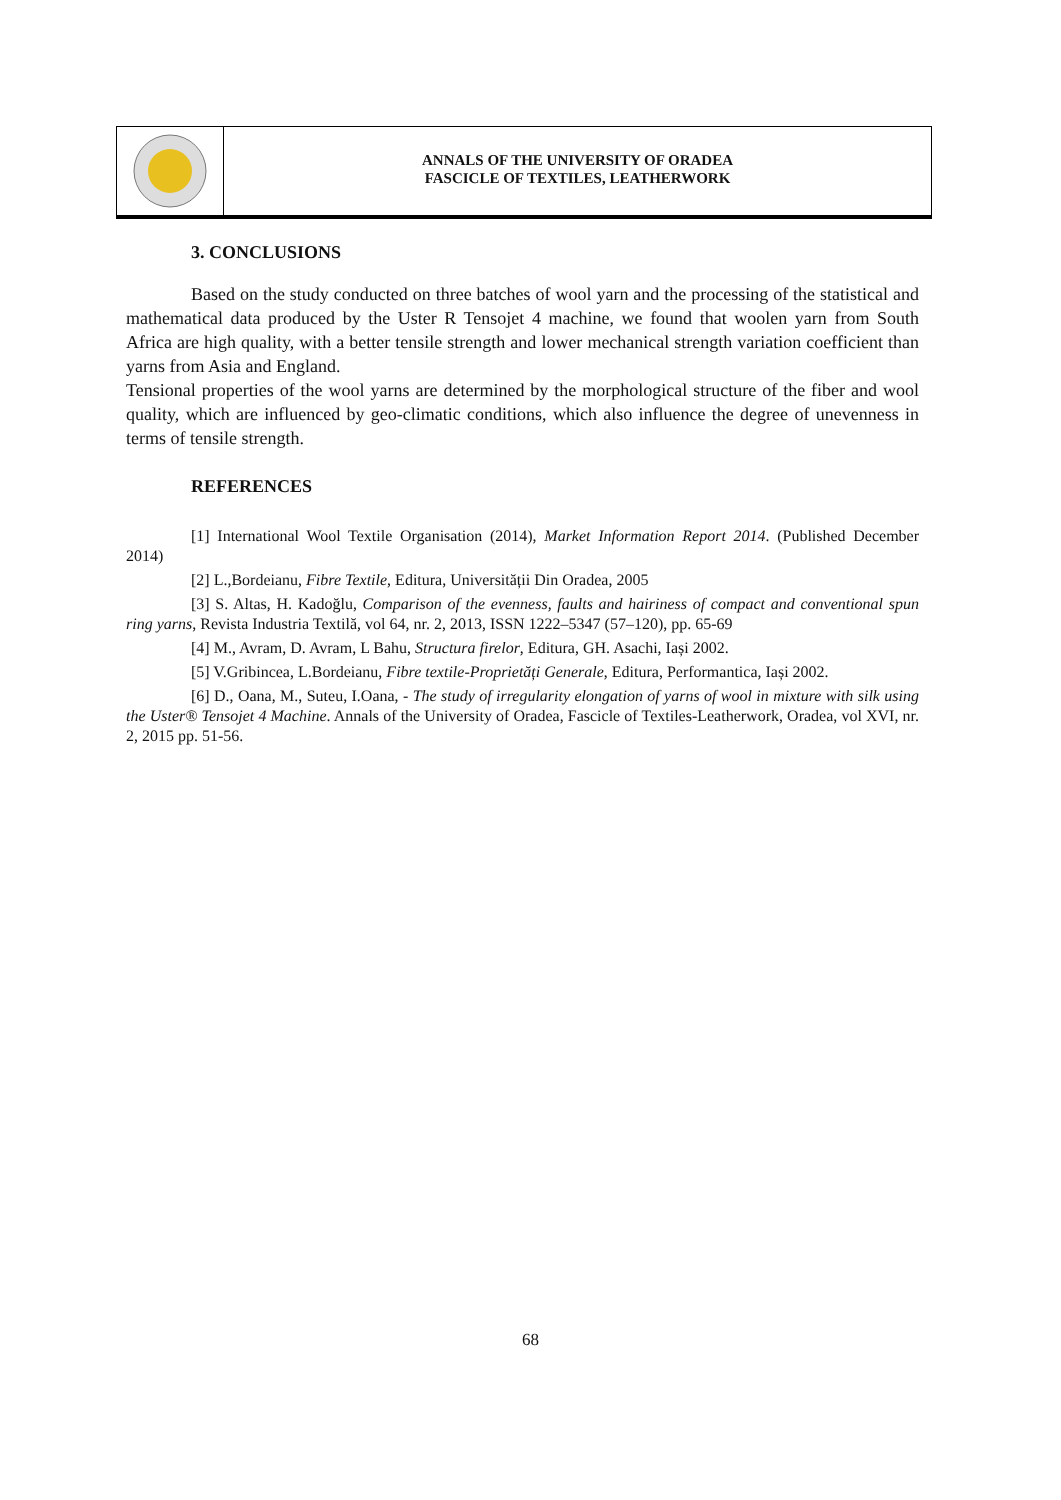ANNALS OF THE UNIVERSITY OF ORADEA
FASCICLE OF TEXTILES, LEATHERWORK
3. CONCLUSIONS
Based on the study conducted on three batches of wool yarn and the processing of the statistical and mathematical data produced by the Uster R Tensojet 4 machine, we found that woolen yarn from South Africa are high quality, with a better tensile strength and lower mechanical strength variation coefficient than yarns from Asia and England.
Tensional properties of the wool yarns are determined by the morphological structure of the fiber and wool quality, which are influenced by geo-climatic conditions, which also influence the degree of unevenness in terms of tensile strength.
REFERENCES
[1] International Wool Textile Organisation (2014), Market Information Report 2014. (Published December 2014)
[2] L.,Bordeianu, Fibre Textile, Editura, Universității Din Oradea, 2005
[3] S. Altas, H. Kadoğlu, Comparison of the evenness, faults and hairiness of compact and conventional spun ring yarns, Revista Industria Textilă, vol 64, nr. 2, 2013, ISSN 1222–5347 (57–120), pp. 65-69
[4] M., Avram, D. Avram, L Bahu, Structura firelor, Editura, GH. Asachi, Iași 2002.
[5] V.Gribincea, L.Bordeianu, Fibre textile-Proprietăți Generale, Editura, Performantica, Iași 2002.
[6] D., Oana, M., Suteu, I.Oana, - The study of irregularity elongation of yarns of wool in mixture with silk using the Uster® Tensojet 4 Machine. Annals of the University of Oradea, Fascicle of Textiles-Leatherwork, Oradea, vol XVI, nr. 2, 2015 pp. 51-56.
68